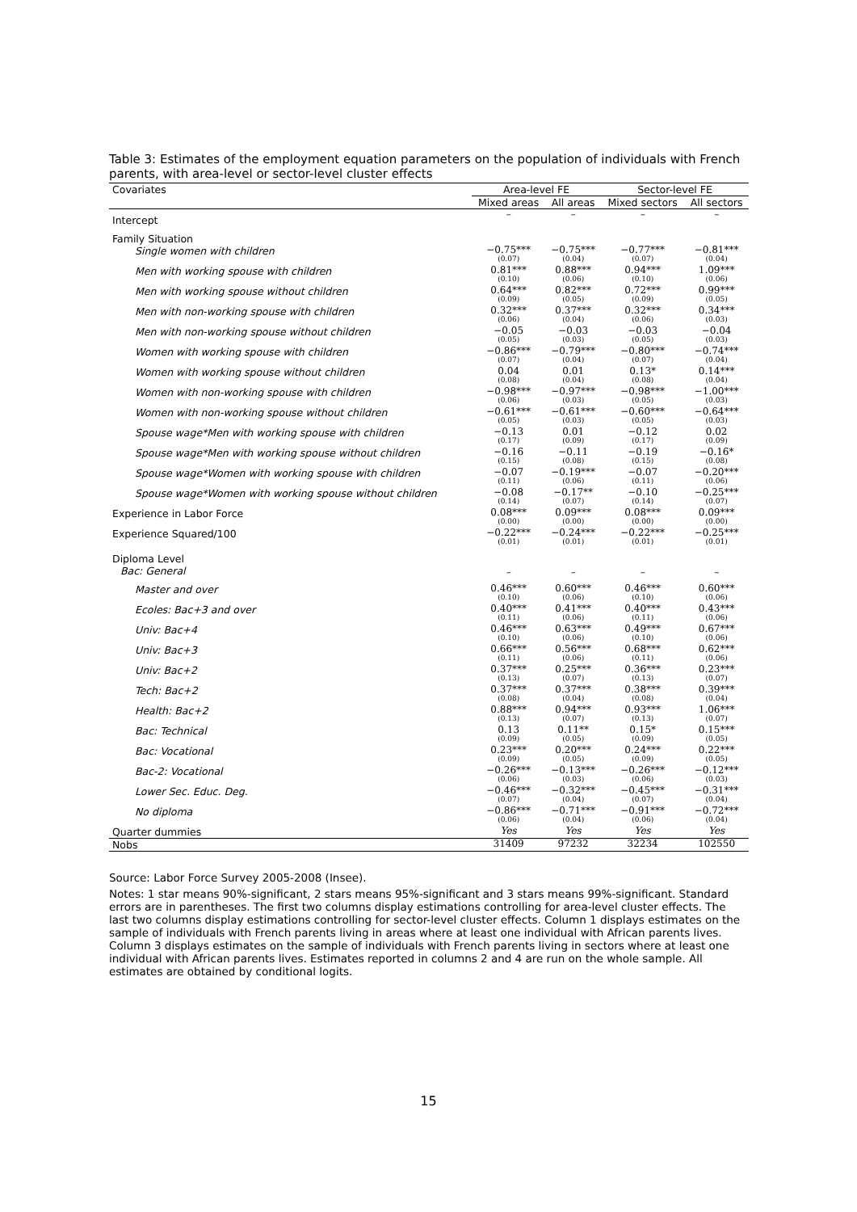Table 3: Estimates of the employment equation parameters on the population of individuals with French parents, with area-level or sector-level cluster effects
| Covariates | Area-level FE | | Sector-level FE | |
| --- | --- | --- | --- | --- |
| | Mixed areas | All areas | Mixed sectors | All sectors |
| Intercept | – | – | – | – |
| Family Situation | | | | |
| Single women with children | −0.75*** (0.07) | −0.75*** (0.04) | −0.77*** (0.07) | −0.81*** (0.04) |
| Men with working spouse with children | 0.81*** (0.10) | 0.88*** (0.06) | 0.94*** (0.10) | 1.09*** (0.06) |
| Men with working spouse without children | 0.64*** (0.09) | 0.82*** (0.05) | 0.72*** (0.09) | 0.99*** (0.05) |
| Men with non-working spouse with children | 0.32*** (0.06) | 0.37*** (0.04) | 0.32*** (0.06) | 0.34*** (0.03) |
| Men with non-working spouse without children | −0.05 (0.05) | −0.03 (0.03) | −0.03 (0.05) | −0.04 (0.03) |
| Women with working spouse with children | −0.86*** (0.07) | −0.79*** (0.04) | −0.80*** (0.07) | −0.74*** (0.04) |
| Women with working spouse without children | 0.04 (0.08) | 0.01 (0.04) | 0.13* (0.08) | 0.14*** (0.04) |
| Women with non-working spouse with children | −0.98*** (0.06) | −0.97*** (0.03) | −0.98*** (0.05) | −1.00*** (0.03) |
| Women with non-working spouse without children | −0.61*** (0.05) | −0.61*** (0.03) | −0.60*** (0.05) | −0.64*** (0.03) |
| Spouse wage*Men with working spouse with children | −0.13 (0.17) | 0.01 (0.09) | −0.12 (0.17) | 0.02 (0.09) |
| Spouse wage*Men with working spouse without children | −0.16 (0.15) | −0.11 (0.08) | −0.19 (0.15) | −0.16* (0.08) |
| Spouse wage*Women with working spouse with children | −0.07 (0.11) | −0.19*** (0.06) | −0.07 (0.11) | −0.20*** (0.06) |
| Spouse wage*Women with working spouse without children | −0.08 (0.14) | −0.17** (0.07) | −0.10 (0.14) | −0.25*** (0.07) |
| Experience in Labor Force | 0.08*** (0.00) | 0.09*** (0.00) | 0.08*** (0.00) | 0.09*** (0.00) |
| Experience Squared/100 | −0.22*** (0.01) | −0.24*** (0.01) | −0.22*** (0.01) | −0.25*** (0.01) |
| Diploma Level Bac: General | – | – | – | – |
| Master and over | 0.46*** (0.10) | 0.60*** (0.06) | 0.46*** (0.10) | 0.60*** (0.06) |
| Ecoles: Bac+3 and over | 0.40*** (0.11) | 0.41*** (0.06) | 0.40*** (0.11) | 0.43*** (0.06) |
| Univ: Bac+4 | 0.46*** (0.10) | 0.63*** (0.06) | 0.49*** (0.10) | 0.67*** (0.06) |
| Univ: Bac+3 | 0.66*** (0.11) | 0.56*** (0.06) | 0.68*** (0.11) | 0.62*** (0.06) |
| Univ: Bac+2 | 0.37*** (0.13) | 0.25*** (0.07) | 0.36*** (0.13) | 0.23*** (0.07) |
| Tech: Bac+2 | 0.37*** (0.08) | 0.37*** (0.04) | 0.38*** (0.08) | 0.39*** (0.04) |
| Health: Bac+2 | 0.88*** (0.13) | 0.94*** (0.07) | 0.93*** (0.13) | 1.06*** (0.07) |
| Bac: Technical | 0.13 (0.09) | 0.11** (0.05) | 0.15* (0.09) | 0.15*** (0.05) |
| Bac: Vocational | 0.23*** (0.09) | 0.20*** (0.05) | 0.24*** (0.09) | 0.22*** (0.05) |
| Bac-2: Vocational | −0.26*** (0.06) | −0.13*** (0.03) | −0.26*** (0.06) | −0.12*** (0.03) |
| Lower Sec. Educ. Deg. | −0.46*** (0.07) | −0.32*** (0.04) | −0.45*** (0.07) | −0.31*** (0.04) |
| No diploma | −0.86*** (0.06) | −0.71*** (0.04) | −0.91*** (0.06) | −0.72*** (0.04) |
| Quarter dummies | Yes | Yes | Yes | Yes |
| Nobs | 31409 | 97232 | 32234 | 102550 |
Source: Labor Force Survey 2005-2008 (Insee).
Notes: 1 star means 90%-significant, 2 stars means 95%-significant and 3 stars means 99%-significant. Standard errors are in parentheses. The first two columns display estimations controlling for area-level cluster effects. The last two columns display estimations controlling for sector-level cluster effects. Column 1 displays estimates on the sample of individuals with French parents living in areas where at least one individual with African parents lives. Column 3 displays estimates on the sample of individuals with French parents living in sectors where at least one individual with African parents lives. Estimates reported in columns 2 and 4 are run on the whole sample. All estimates are obtained by conditional logits.
15